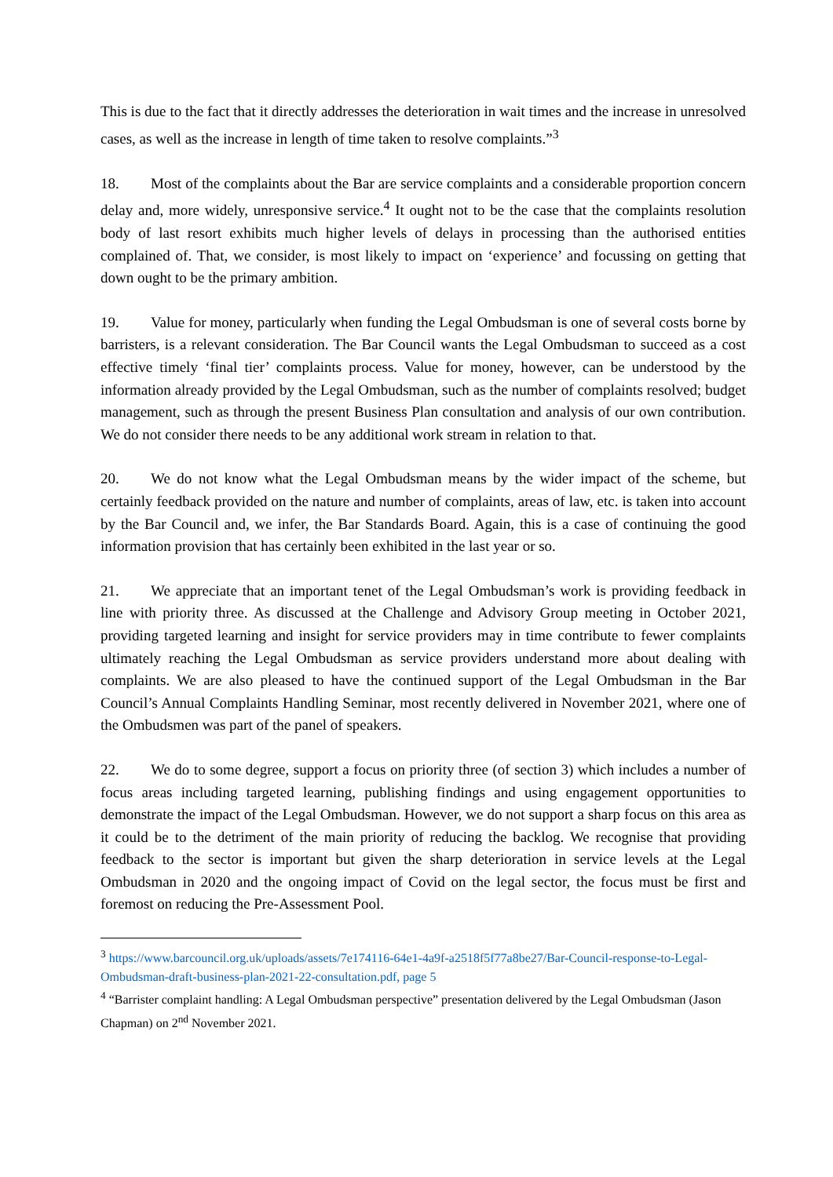This is due to the fact that it directly addresses the deterioration in wait times and the increase in unresolved cases, as well as the increase in length of time taken to resolve complaints.”<sup>3</sup>
18. Most of the complaints about the Bar are service complaints and a considerable proportion concern delay and, more widely, unresponsive service.<sup>4</sup> It ought not to be the case that the complaints resolution body of last resort exhibits much higher levels of delays in processing than the authorised entities complained of. That, we consider, is most likely to impact on ‘experience’ and focussing on getting that down ought to be the primary ambition.
19. Value for money, particularly when funding the Legal Ombudsman is one of several costs borne by barristers, is a relevant consideration. The Bar Council wants the Legal Ombudsman to succeed as a cost effective timely ‘final tier’ complaints process. Value for money, however, can be understood by the information already provided by the Legal Ombudsman, such as the number of complaints resolved; budget management, such as through the present Business Plan consultation and analysis of our own contribution. We do not consider there needs to be any additional work stream in relation to that.
20. We do not know what the Legal Ombudsman means by the wider impact of the scheme, but certainly feedback provided on the nature and number of complaints, areas of law, etc. is taken into account by the Bar Council and, we infer, the Bar Standards Board. Again, this is a case of continuing the good information provision that has certainly been exhibited in the last year or so.
21. We appreciate that an important tenet of the Legal Ombudsman’s work is providing feedback in line with priority three. As discussed at the Challenge and Advisory Group meeting in October 2021, providing targeted learning and insight for service providers may in time contribute to fewer complaints ultimately reaching the Legal Ombudsman as service providers understand more about dealing with complaints. We are also pleased to have the continued support of the Legal Ombudsman in the Bar Council’s Annual Complaints Handling Seminar, most recently delivered in November 2021, where one of the Ombudsmen was part of the panel of speakers.
22. We do to some degree, support a focus on priority three (of section 3) which includes a number of focus areas including targeted learning, publishing findings and using engagement opportunities to demonstrate the impact of the Legal Ombudsman. However, we do not support a sharp focus on this area as it could be to the detriment of the main priority of reducing the backlog. We recognise that providing feedback to the sector is important but given the sharp deterioration in service levels at the Legal Ombudsman in 2020 and the ongoing impact of Covid on the legal sector, the focus must be first and foremost on reducing the Pre-Assessment Pool.
<sup>3</sup> https://www.barcouncil.org.uk/uploads/assets/7e174116-64e1-4a9f-a2518f5f77a8be27/Bar-Council-response-to-Legal-Ombudsman-draft-business-plan-2021-22-consultation.pdf, page 5
<sup>4</sup> “Barrister complaint handling: A Legal Ombudsman perspective” presentation delivered by the Legal Ombudsman (Jason Chapman) on 2<sup>nd</sup> November 2021.